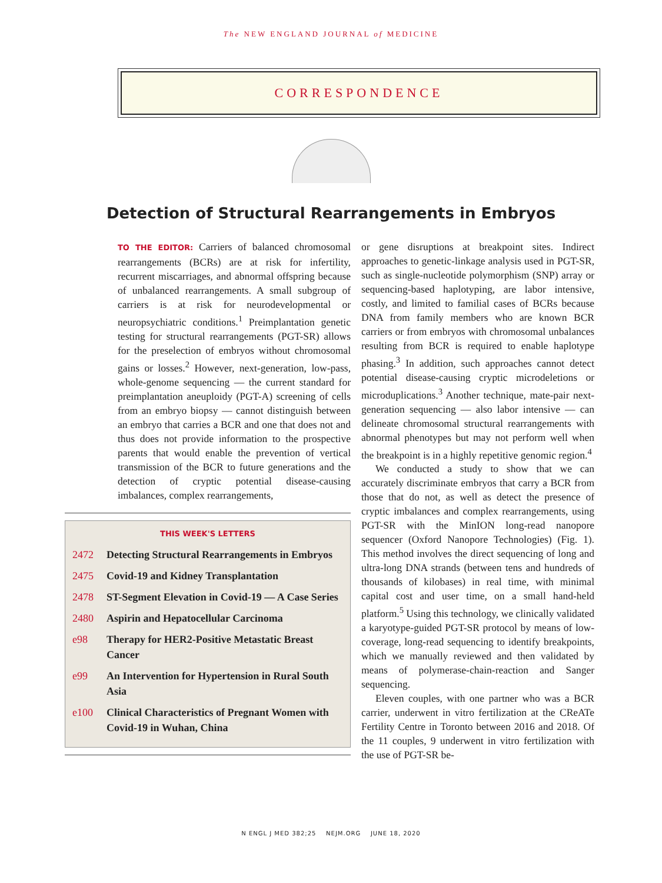The NEW ENGLAND JOURNAL of MEDICINE
CORRESPONDENCE
Detection of Structural Rearrangements in Embryos
TO THE EDITOR: Carriers of balanced chromosomal rearrangements (BCRs) are at risk for infertility, recurrent miscarriages, and abnormal offspring because of unbalanced rearrangements. A small subgroup of carriers is at risk for neurodevelopmental or neuropsychiatric conditions.<sup>1</sup> Preimplantation genetic testing for structural rearrangements (PGT-SR) allows for the preselection of embryos without chromosomal gains or losses.<sup>2</sup> However, next-generation, low-pass, whole-genome sequencing — the current standard for preimplantation aneuploidy (PGT-A) screening of cells from an embryo biopsy — cannot distinguish between an embryo that carries a BCR and one that does not and thus does not provide information to the prospective parents that would enable the prevention of vertical transmission of the BCR to future generations and the detection of cryptic potential disease-causing imbalances, complex rearrangements,
THIS WEEK'S LETTERS
2472 Detecting Structural Rearrangements in Embryos
2475 Covid-19 and Kidney Transplantation
2478 ST-Segment Elevation in Covid-19 — A Case Series
2480 Aspirin and Hepatocellular Carcinoma
e98 Therapy for HER2-Positive Metastatic Breast Cancer
e99 An Intervention for Hypertension in Rural South Asia
e100 Clinical Characteristics of Pregnant Women with Covid-19 in Wuhan, China
or gene disruptions at breakpoint sites. Indirect approaches to genetic-linkage analysis used in PGT-SR, such as single-nucleotide polymorphism (SNP) array or sequencing-based haplotyping, are labor intensive, costly, and limited to familial cases of BCRs because DNA from family members who are known BCR carriers or from embryos with chromosomal unbalances resulting from BCR is required to enable haplotype phasing.<sup>3</sup> In addition, such approaches cannot detect potential disease-causing cryptic microdeletions or microduplications.<sup>3</sup> Another technique, mate-pair next-generation sequencing — also labor intensive — can delineate chromosomal structural rearrangements with abnormal phenotypes but may not perform well when the breakpoint is in a highly repetitive genomic region.<sup>4</sup>
We conducted a study to show that we can accurately discriminate embryos that carry a BCR from those that do not, as well as detect the presence of cryptic imbalances and complex rearrangements, using PGT-SR with the MinION long-read nanopore sequencer (Oxford Nanopore Technologies) (Fig. 1). This method involves the direct sequencing of long and ultra-long DNA strands (between tens and hundreds of thousands of kilobases) in real time, with minimal capital cost and user time, on a small hand-held platform.<sup>5</sup> Using this technology, we clinically validated a karyotype-guided PGT-SR protocol by means of low-coverage, long-read sequencing to identify breakpoints, which we manually reviewed and then validated by means of polymerase-chain-reaction and Sanger sequencing.
Eleven couples, with one partner who was a BCR carrier, underwent in vitro fertilization at the CReATe Fertility Centre in Toronto between 2016 and 2018. Of the 11 couples, 9 underwent in vitro fertilization with the use of PGT-SR be-
N ENGL J MED 382;25 NEJM.ORG JUNE 18, 2020